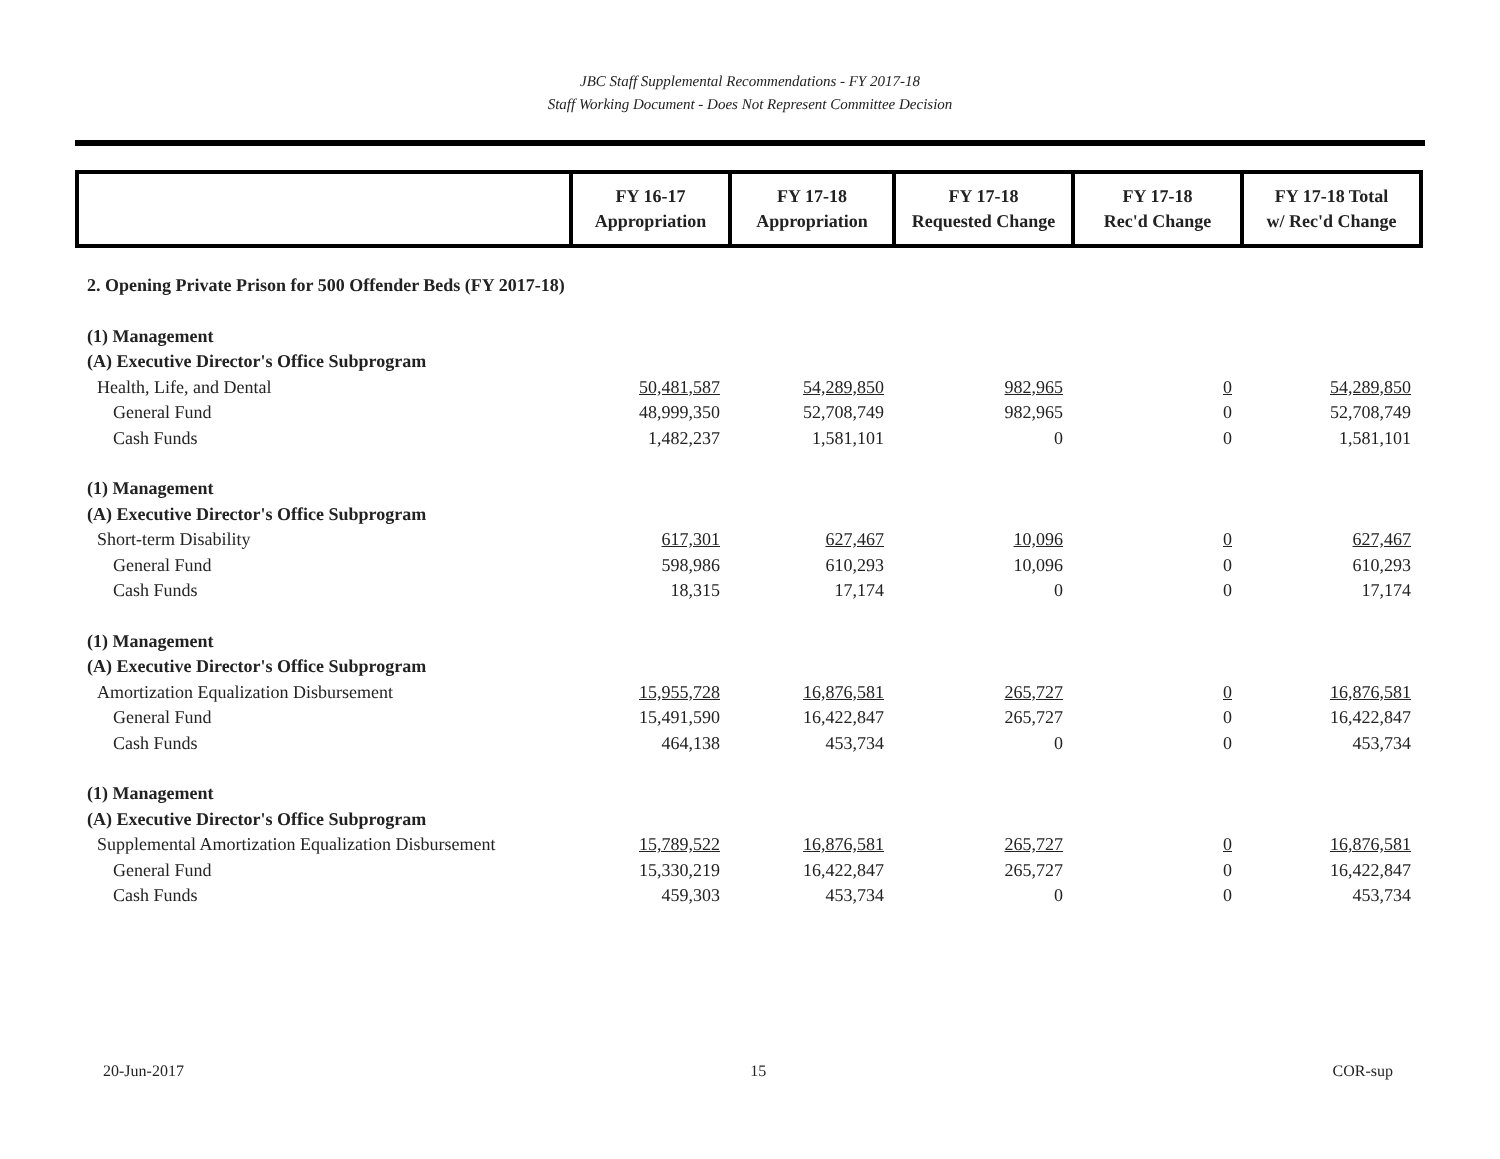JBC Staff Supplemental Recommendations - FY 2017-18
Staff Working Document - Does Not Represent Committee Decision
| | FY 16-17 Appropriation | FY 17-18 Appropriation | FY 17-18 Requested Change | FY 17-18 Rec'd Change | FY 17-18 Total w/ Rec'd Change |
| 2. Opening Private Prison for 500 Offender Beds (FY 2017-18) | | | | | |
| (1) Management | | | | | |
| (A) Executive Director's Office Subprogram | | | | | |
| Health, Life, and Dental | 50,481,587 | 54,289,850 | 982,965 | 0 | 54,289,850 |
| General Fund | 48,999,350 | 52,708,749 | 982,965 | 0 | 52,708,749 |
| Cash Funds | 1,482,237 | 1,581,101 | 0 | 0 | 1,581,101 |
| (1) Management | | | | | |
| (A) Executive Director's Office Subprogram | | | | | |
| Short-term Disability | 617,301 | 627,467 | 10,096 | 0 | 627,467 |
| General Fund | 598,986 | 610,293 | 10,096 | 0 | 610,293 |
| Cash Funds | 18,315 | 17,174 | 0 | 0 | 17,174 |
| (1) Management | | | | | |
| (A) Executive Director's Office Subprogram | | | | | |
| Amortization Equalization Disbursement | 15,955,728 | 16,876,581 | 265,727 | 0 | 16,876,581 |
| General Fund | 15,491,590 | 16,422,847 | 265,727 | 0 | 16,422,847 |
| Cash Funds | 464,138 | 453,734 | 0 | 0 | 453,734 |
| (1) Management | | | | | |
| (A) Executive Director's Office Subprogram | | | | | |
| Supplemental Amortization Equalization Disbursement | 15,789,522 | 16,876,581 | 265,727 | 0 | 16,876,581 |
| General Fund | 15,330,219 | 16,422,847 | 265,727 | 0 | 16,422,847 |
| Cash Funds | 459,303 | 453,734 | 0 | 0 | 453,734 |
20-Jun-2017 15 COR-sup